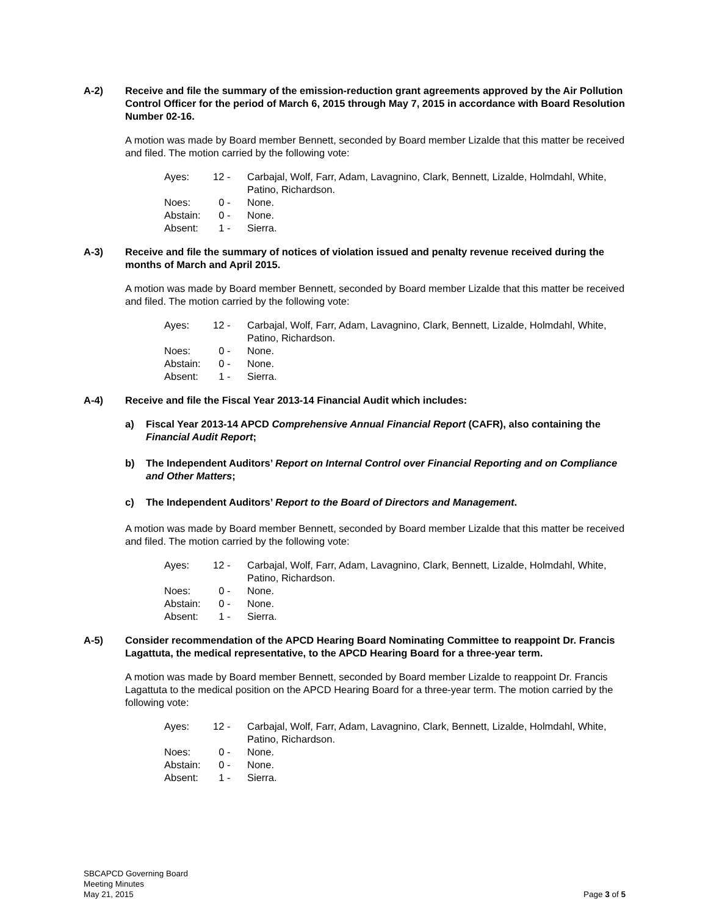A-2) Receive and file the summary of the emission-reduction grant agreements approved by the Air Pollution Control Officer for the period of March 6, 2015 through May 7, 2015 in accordance with Board Resolution Number 02-16.
A motion was made by Board member Bennett, seconded by Board member Lizalde that this matter be received and filed. The motion carried by the following vote:
| Ayes: | 12 - | Carbajal, Wolf, Farr, Adam, Lavagnino, Clark, Bennett, Lizalde, Holmdahl, White, Patino, Richardson. |
| Noes: | 0 - | None. |
| Abstain: | 0 - | None. |
| Absent: | 1 - | Sierra. |
A-3) Receive and file the summary of notices of violation issued and penalty revenue received during the months of March and April 2015.
A motion was made by Board member Bennett, seconded by Board member Lizalde that this matter be received and filed. The motion carried by the following vote:
| Ayes: | 12 - | Carbajal, Wolf, Farr, Adam, Lavagnino, Clark, Bennett, Lizalde, Holmdahl, White, Patino, Richardson. |
| Noes: | 0 - | None. |
| Abstain: | 0 - | None. |
| Absent: | 1 - | Sierra. |
A-4) Receive and file the Fiscal Year 2013-14 Financial Audit which includes:
a) Fiscal Year 2013-14 APCD Comprehensive Annual Financial Report (CAFR), also containing the Financial Audit Report;
b) The Independent Auditors’ Report on Internal Control over Financial Reporting and on Compliance and Other Matters;
c) The Independent Auditors’ Report to the Board of Directors and Management.
A motion was made by Board member Bennett, seconded by Board member Lizalde that this matter be received and filed. The motion carried by the following vote:
| Ayes: | 12 - | Carbajal, Wolf, Farr, Adam, Lavagnino, Clark, Bennett, Lizalde, Holmdahl, White, Patino, Richardson. |
| Noes: | 0 - | None. |
| Abstain: | 0 - | None. |
| Absent: | 1 - | Sierra. |
A-5) Consider recommendation of the APCD Hearing Board Nominating Committee to reappoint Dr. Francis Lagattuta, the medical representative, to the APCD Hearing Board for a three-year term.
A motion was made by Board member Bennett, seconded by Board member Lizalde to reappoint Dr. Francis Lagattuta to the medical position on the APCD Hearing Board for a three-year term. The motion carried by the following vote:
| Ayes: | 12 - | Carbajal, Wolf, Farr, Adam, Lavagnino, Clark, Bennett, Lizalde, Holmdahl, White, Patino, Richardson. |
| Noes: | 0 - | None. |
| Abstain: | 0 - | None. |
| Absent: | 1 - | Sierra. |
SBCAPCD Governing Board
Meeting Minutes
May 21, 2015
Page 3 of 5